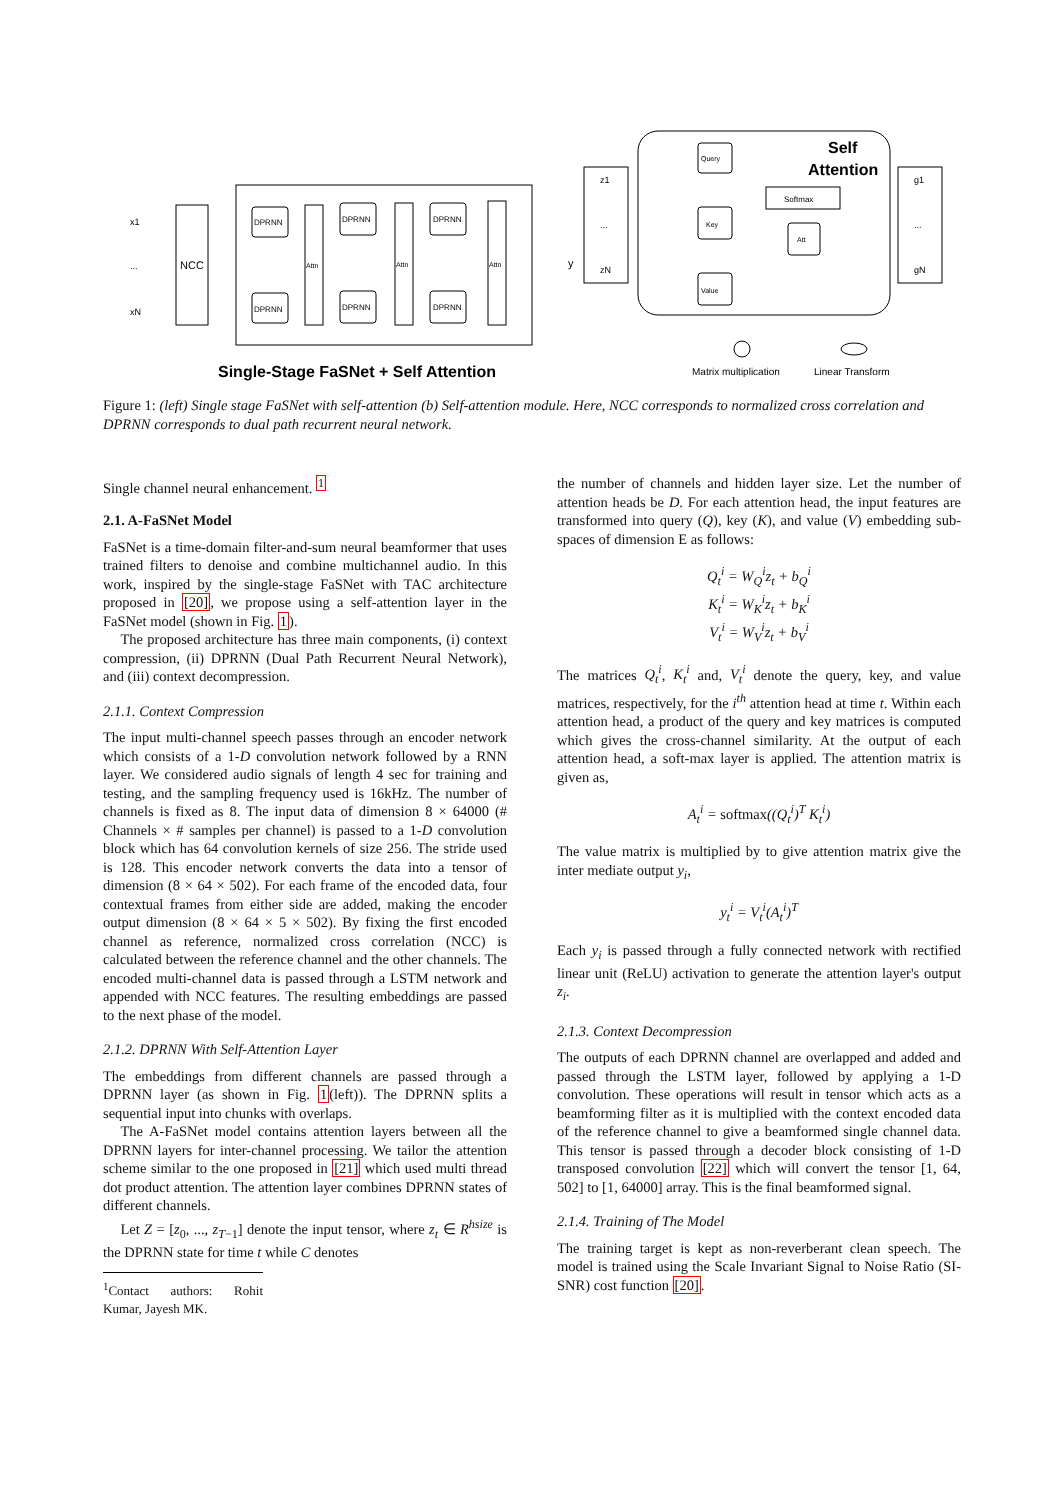NCC
x1
...
xN
DPRNN
DPRNN
Attn
DPRNN
DPRNN
Attn
DPRNN
DPRNN
Attn
y
z1
...
zN
Self
Attention
Query
Key
Value
Softmax
Att
g1
...
gN
Single-Stage FaSNet + Self Attention
Matrix multiplication
Linear Transform
Figure 1: (left) Single stage FaSNet with self-attention (b) Self-attention module. Here, NCC corresponds to normalized cross correlation and DPRNN corresponds to dual path recurrent neural network.
Single channel neural enhancement. <sup>1</sup>
2.1. A-FaSNet Model
FaSNet is a time-domain filter-and-sum neural beamformer that uses trained filters to denoise and combine multichannel audio. In this work, inspired by the single-stage FaSNet with TAC architecture proposed in [20], we propose using a self-attention layer in the FaSNet model (shown in Fig. 1).
The proposed architecture has three main components, (i) context compression, (ii) DPRNN (Dual Path Recurrent Neural Network), and (iii) context decompression.
2.1.1. Context Compression
The input multi-channel speech passes through an encoder network which consists of a 1-D convolution network followed by a RNN layer. We considered audio signals of length 4 sec for training and testing, and the sampling frequency used is 16kHz. The number of channels is fixed as 8. The input data of dimension 8 × 64000 (# Channels × # samples per channel) is passed to a 1-D convolution block which has 64 convolution kernels of size 256. The stride used is 128. This encoder network converts the data into a tensor of dimension (8 × 64 × 502). For each frame of the encoded data, four contextual frames from either side are added, making the encoder output dimension (8 × 64 × 5 × 502). By fixing the first encoded channel as reference, normalized cross correlation (NCC) is calculated between the reference channel and the other channels. The encoded multi-channel data is passed through a LSTM network and appended with NCC features. The resulting embeddings are passed to the next phase of the model.
2.1.2. DPRNN With Self-Attention Layer
The embeddings from different channels are passed through a DPRNN layer (as shown in Fig. 1(left)). The DPRNN splits a sequential input into chunks with overlaps.
The A-FaSNet model contains attention layers between all the DPRNN layers for inter-channel processing. We tailor the attention scheme similar to the one proposed in [21] which used multi thread dot product attention. The attention layer combines DPRNN states of different channels.
Let Z = [z<sub>0</sub>, ..., z<sub>T−1</sub>] denote the input tensor, where z<sub>t</sub> ∈ R<sup>hsize</sup> is the DPRNN state for time t while C denotes
<sup>1</sup> Contact authors: Rohit Kumar, Jayesh MK.
the number of channels and hidden layer size. Let the number of attention heads be D. For each attention head, the input features are transformed into query (Q), key (K), and value (V) embedding sub-spaces of dimension E as follows:
Q<sub>t</sub><sup>i</sup> = W<sub>Q</sub><sup>i</sup>z<sub>t</sub> + b<sub>Q</sub><sup>i</sup>
K<sub>t</sub><sup>i</sup> = W<sub>K</sub><sup>i</sup>z<sub>t</sub> + b<sub>K</sub><sup>i</sup>
V<sub>t</sub><sup>i</sup> = W<sub>V</sub><sup>i</sup>z<sub>t</sub> + b<sub>V</sub><sup>i</sup>
The matrices Q<sub>t</sub><sup>i</sup>, K<sub>t</sub><sup>i</sup> and, V<sub>t</sub><sup>i</sup> denote the query, key, and value matrices, respectively, for the i<sup>th</sup> attention head at time t. Within each attention head, a product of the query and key matrices is computed which gives the cross-channel similarity. At the output of each attention head, a soft-max layer is applied. The attention matrix is given as,
A<sub>t</sub><sup>i</sup> = softmax((Q<sub>t</sub><sup>i</sup>)<sup>T</sup> K<sub>t</sub><sup>i</sup>)
The value matrix is multiplied by to give attention matrix give the inter mediate output y<sub>i</sub>,
y<sub>t</sub><sup>i</sup> = V<sub>t</sub><sup>i</sup>(A<sub>t</sub><sup>i</sup>)<sup>T</sup>
Each y<sub>i</sub> is passed through a fully connected network with rectified linear unit (ReLU) activation to generate the attention layer's output z<sub>i</sub>.
2.1.3. Context Decompression
The outputs of each DPRNN channel are overlapped and added and passed through the LSTM layer, followed by applying a 1-D convolution. These operations will result in tensor which acts as a beamforming filter as it is multiplied with the context encoded data of the reference channel to give a beamformed single channel data. This tensor is passed through a decoder block consisting of 1-D transposed convolution [22] which will convert the tensor [1, 64, 502] to [1, 64000] array. This is the final beamformed signal.
2.1.4. Training of The Model
The training target is kept as non-reverberant clean speech. The model is trained using the Scale Invariant Signal to Noise Ratio (SI-SNR) cost function [20].